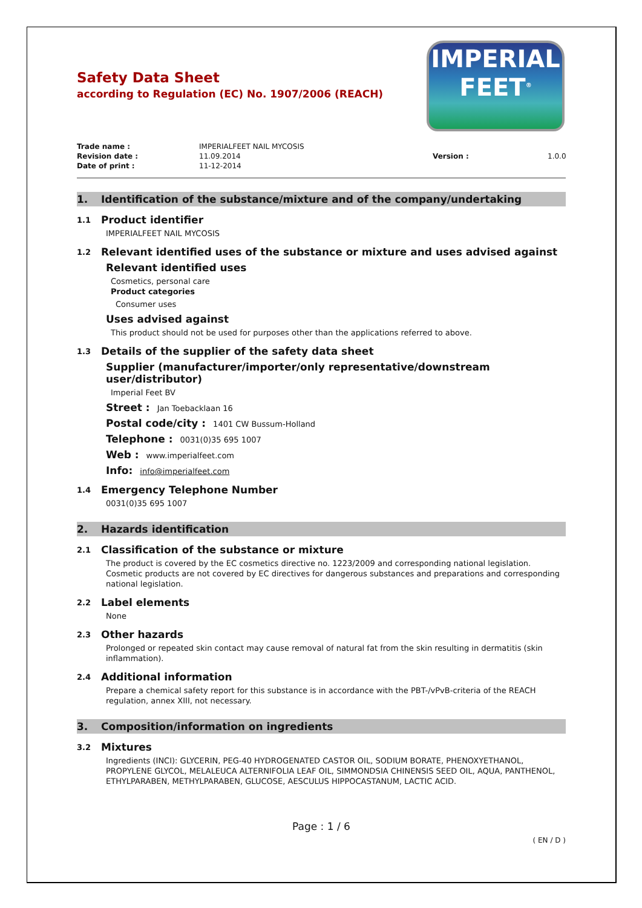IMPERIAL
FEET<sup>®</sup>
Safety Data Sheet
according to Regulation (EC) No. 1907/2006 (REACH)
Trade name : IMPERIALFEET NAIL MYCOSIS Revision date : 11.09.2014 Version : 1.0.0 Date of print : 11-12-2014
1. Identification of the substance/mixture and of the company/undertaking
1.1 Product identifier
IMPERIALFEET NAIL MYCOSIS
1.2 Relevant identified uses of the substance or mixture and uses advised against
Relevant identified uses
Cosmetics, personal care
Product categories
Consumer uses
Uses advised against
This product should not be used for purposes other than the applications referred to above.
1.3 Details of the supplier of the safety data sheet
Supplier (manufacturer/importer/only representative/downstream
user/distributor)
Imperial Feet BV
Street : Jan Toebacklaan 16
Postal code/city : 1401 CW Bussum-Holland
Telephone : 0031(0)35 695 1007
Web : www.imperialfeet.com
Info: info@imperialfeet.com
1.4 Emergency Telephone Number
0031(0)35 695 1007
2. Hazards identification
2.1 Classification of the substance or mixture
The product is covered by the EC cosmetics directive no. 1223/2009 and corresponding national legislation. Cosmetic products are not covered by EC directives for dangerous substances and preparations and corresponding national legislation.
2.2 Label elements
None
2.3 Other hazards
Prolonged or repeated skin contact may cause removal of natural fat from the skin resulting in dermatitis (skin inflammation).
2.4 Additional information
Prepare a chemical safety report for this substance is in accordance with the PBT-/vPvB-criteria of the REACH regulation, annex XIII, not necessary.
3. Composition/information on ingredients
3.2 Mixtures
Ingredients (INCI): GLYCERIN, PEG-40 HYDROGENATED CASTOR OIL, SODIUM BORATE, PHENOXYETHANOL, PROPYLENE GLYCOL, MELALEUCA ALTERNIFOLIA LEAF OIL, SIMMONDSIA CHINENSIS SEED OIL, AQUA, PANTHENOL, ETHYLPARABEN, METHYLPARABEN, GLUCOSE, AESCULUS HIPPOCASTANUM, LACTIC ACID.
Page : 1 / 6
( EN / D )